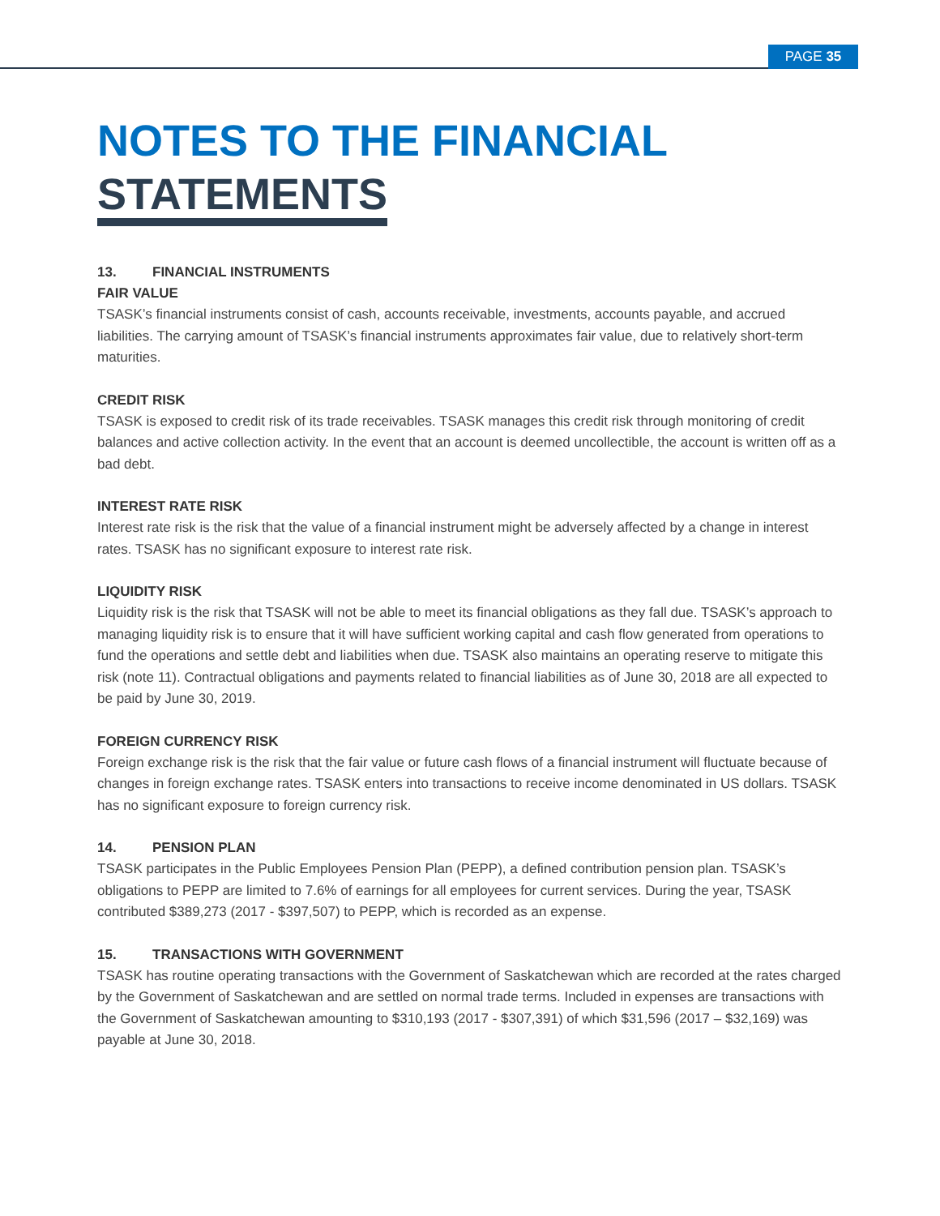PAGE 35
NOTES TO THE FINANCIAL
STATEMENTS
13. FINANCIAL INSTRUMENTS
FAIR VALUE
TSASK’s financial instruments consist of cash, accounts receivable, investments, accounts payable, and accrued liabilities. The carrying amount of TSASK’s financial instruments approximates fair value, due to relatively short-term maturities.
CREDIT RISK
TSASK is exposed to credit risk of its trade receivables. TSASK manages this credit risk through monitoring of credit balances and active collection activity. In the event that an account is deemed uncollectible, the account is written off as a bad debt.
INTEREST RATE RISK
Interest rate risk is the risk that the value of a financial instrument might be adversely affected by a change in interest rates. TSASK has no significant exposure to interest rate risk.
LIQUIDITY RISK
Liquidity risk is the risk that TSASK will not be able to meet its financial obligations as they fall due. TSASK’s approach to managing liquidity risk is to ensure that it will have sufficient working capital and cash flow generated from operations to fund the operations and settle debt and liabilities when due. TSASK also maintains an operating reserve to mitigate this risk (note 11). Contractual obligations and payments related to financial liabilities as of June 30, 2018 are all expected to be paid by June 30, 2019.
FOREIGN CURRENCY RISK
Foreign exchange risk is the risk that the fair value or future cash flows of a financial instrument will fluctuate because of changes in foreign exchange rates. TSASK enters into transactions to receive income denominated in US dollars. TSASK has no significant exposure to foreign currency risk.
14. PENSION PLAN
TSASK participates in the Public Employees Pension Plan (PEPP), a defined contribution pension plan. TSASK’s obligations to PEPP are limited to 7.6% of earnings for all employees for current services. During the year, TSASK contributed $389,273 (2017 - $397,507) to PEPP, which is recorded as an expense.
15. TRANSACTIONS WITH GOVERNMENT
TSASK has routine operating transactions with the Government of Saskatchewan which are recorded at the rates charged by the Government of Saskatchewan and are settled on normal trade terms. Included in expenses are transactions with the Government of Saskatchewan amounting to $310,193 (2017 - $307,391) of which $31,596 (2017 – $32,169) was payable at June 30, 2018.